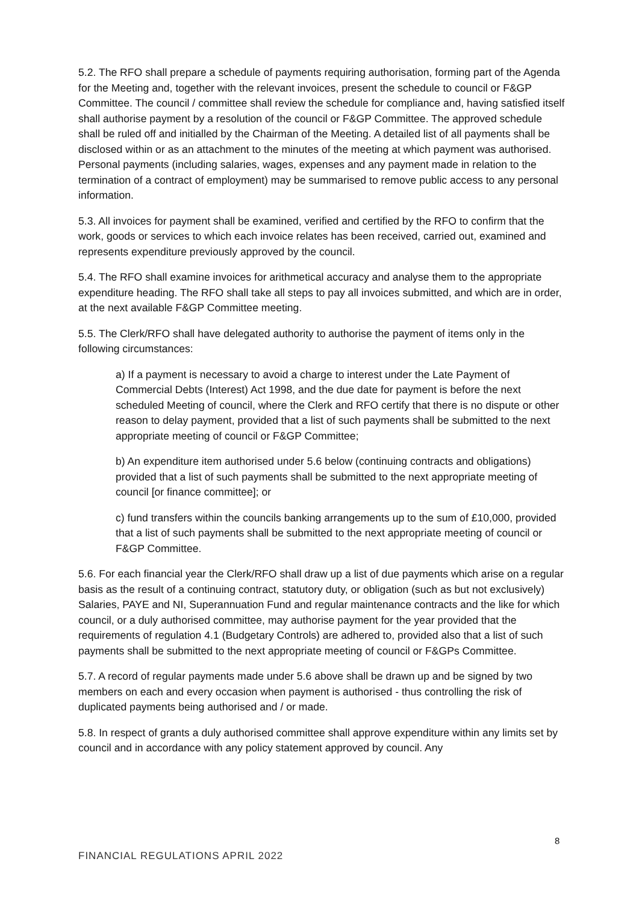5.2. The RFO shall prepare a schedule of payments requiring authorisation, forming part of the Agenda for the Meeting and, together with the relevant invoices, present the schedule to council or F&GP Committee. The council / committee shall review the schedule for compliance and, having satisfied itself shall authorise payment by a resolution of the council or F&GP Committee. The approved schedule shall be ruled off and initialled by the Chairman of the Meeting. A detailed list of all payments shall be disclosed within or as an attachment to the minutes of the meeting at which payment was authorised. Personal payments (including salaries, wages, expenses and any payment made in relation to the termination of a contract of employment) may be summarised to remove public access to any personal information.
5.3. All invoices for payment shall be examined, verified and certified by the RFO to confirm that the work, goods or services to which each invoice relates has been received, carried out, examined and represents expenditure previously approved by the council.
5.4. The RFO shall examine invoices for arithmetical accuracy and analyse them to the appropriate expenditure heading. The RFO shall take all steps to pay all invoices submitted, and which are in order, at the next available F&GP Committee meeting.
5.5. The Clerk/RFO shall have delegated authority to authorise the payment of items only in the following circumstances:
a) If a payment is necessary to avoid a charge to interest under the Late Payment of Commercial Debts (Interest) Act 1998, and the due date for payment is before the next scheduled Meeting of council, where the Clerk and RFO certify that there is no dispute or other reason to delay payment, provided that a list of such payments shall be submitted to the next appropriate meeting of council or F&GP Committee;
b) An expenditure item authorised under 5.6 below (continuing contracts and obligations) provided that a list of such payments shall be submitted to the next appropriate meeting of council [or finance committee]; or
c) fund transfers within the councils banking arrangements up to the sum of £10,000, provided that a list of such payments shall be submitted to the next appropriate meeting of council or F&GP Committee.
5.6. For each financial year the Clerk/RFO shall draw up a list of due payments which arise on a regular basis as the result of a continuing contract, statutory duty, or obligation (such as but not exclusively) Salaries, PAYE and NI, Superannuation Fund and regular maintenance contracts and the like for which council, or a duly authorised committee, may authorise payment for the year provided that the requirements of regulation 4.1 (Budgetary Controls) are adhered to, provided also that a list of such payments shall be submitted to the next appropriate meeting of council or F&GPs Committee.
5.7. A record of regular payments made under 5.6 above shall be drawn up and be signed by two members on each and every occasion when payment is authorised - thus controlling the risk of duplicated payments being authorised and / or made.
5.8. In respect of grants a duly authorised committee shall approve expenditure within any limits set by council and in accordance with any policy statement approved by council. Any
8
FINANCIAL REGULATIONS APRIL 2022